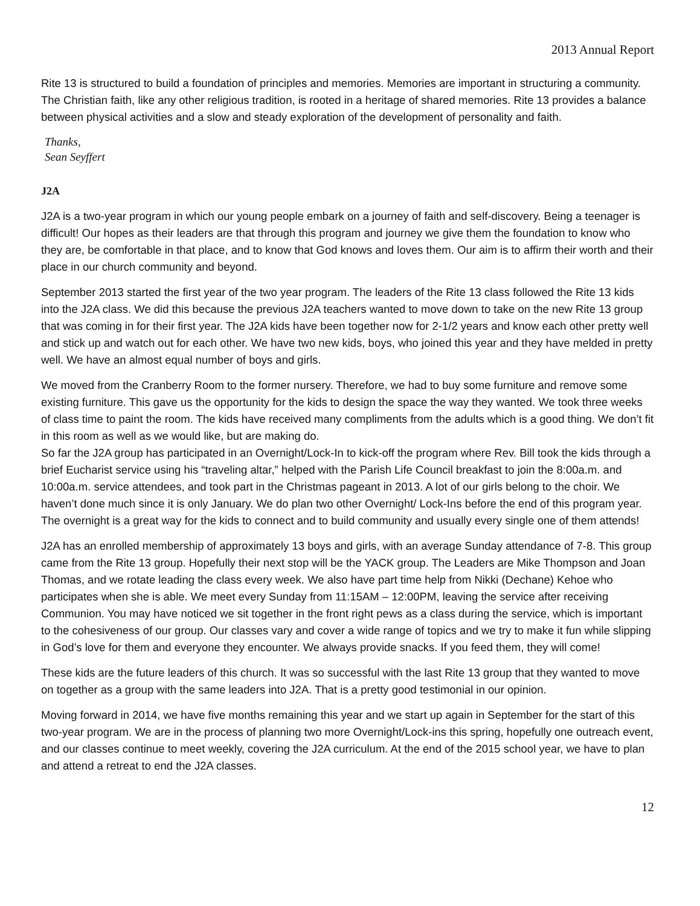2013 Annual Report
Rite 13 is structured to build a foundation of principles and memories. Memories are important in structuring a community. The Christian faith, like any other religious tradition, is rooted in a heritage of shared memories. Rite 13 provides a balance between physical activities and a slow and steady exploration of the development of personality and faith.
Thanks,
Sean Seyffert
J2A
J2A is a two-year program in which our young people embark on a journey of faith and self-discovery. Being a teenager is difficult! Our hopes as their leaders are that through this program and journey we give them the foundation to know who they are, be comfortable in that place, and to know that God knows and loves them. Our aim is to affirm their worth and their place in our church community and beyond.
September 2013 started the first year of the two year program. The leaders of the Rite 13 class followed the Rite 13 kids into the J2A class. We did this because the previous J2A teachers wanted to move down to take on the new Rite 13 group that was coming in for their first year. The J2A kids have been together now for 2-1/2 years and know each other pretty well and stick up and watch out for each other. We have two new kids, boys, who joined this year and they have melded in pretty well. We have an almost equal number of boys and girls.
We moved from the Cranberry Room to the former nursery. Therefore, we had to buy some furniture and remove some existing furniture. This gave us the opportunity for the kids to design the space the way they wanted. We took three weeks of class time to paint the room. The kids have received many compliments from the adults which is a good thing. We don’t fit in this room as well as we would like, but are making do.
So far the J2A group has participated in an Overnight/Lock-In to kick-off the program where Rev. Bill took the kids through a brief Eucharist service using his “traveling altar,” helped with the Parish Life Council breakfast to join the 8:00a.m. and 10:00a.m. service attendees, and took part in the Christmas pageant in 2013. A lot of our girls belong to the choir. We haven’t done much since it is only January. We do plan two other Overnight/ Lock-Ins before the end of this program year. The overnight is a great way for the kids to connect and to build community and usually every single one of them attends!
J2A has an enrolled membership of approximately 13 boys and girls, with an average Sunday attendance of 7-8. This group came from the Rite 13 group. Hopefully their next stop will be the YACK group. The Leaders are Mike Thompson and Joan Thomas, and we rotate leading the class every week. We also have part time help from Nikki (Dechane) Kehoe who participates when she is able. We meet every Sunday from 11:15AM – 12:00PM, leaving the service after receiving Communion. You may have noticed we sit together in the front right pews as a class during the service, which is important to the cohesiveness of our group. Our classes vary and cover a wide range of topics and we try to make it fun while slipping in God’s love for them and everyone they encounter. We always provide snacks. If you feed them, they will come!
These kids are the future leaders of this church. It was so successful with the last Rite 13 group that they wanted to move on together as a group with the same leaders into J2A. That is a pretty good testimonial in our opinion.
Moving forward in 2014, we have five months remaining this year and we start up again in September for the start of this two-year program. We are in the process of planning two more Overnight/Lock-ins this spring, hopefully one outreach event, and our classes continue to meet weekly, covering the J2A curriculum. At the end of the 2015 school year, we have to plan and attend a retreat to end the J2A classes.
12